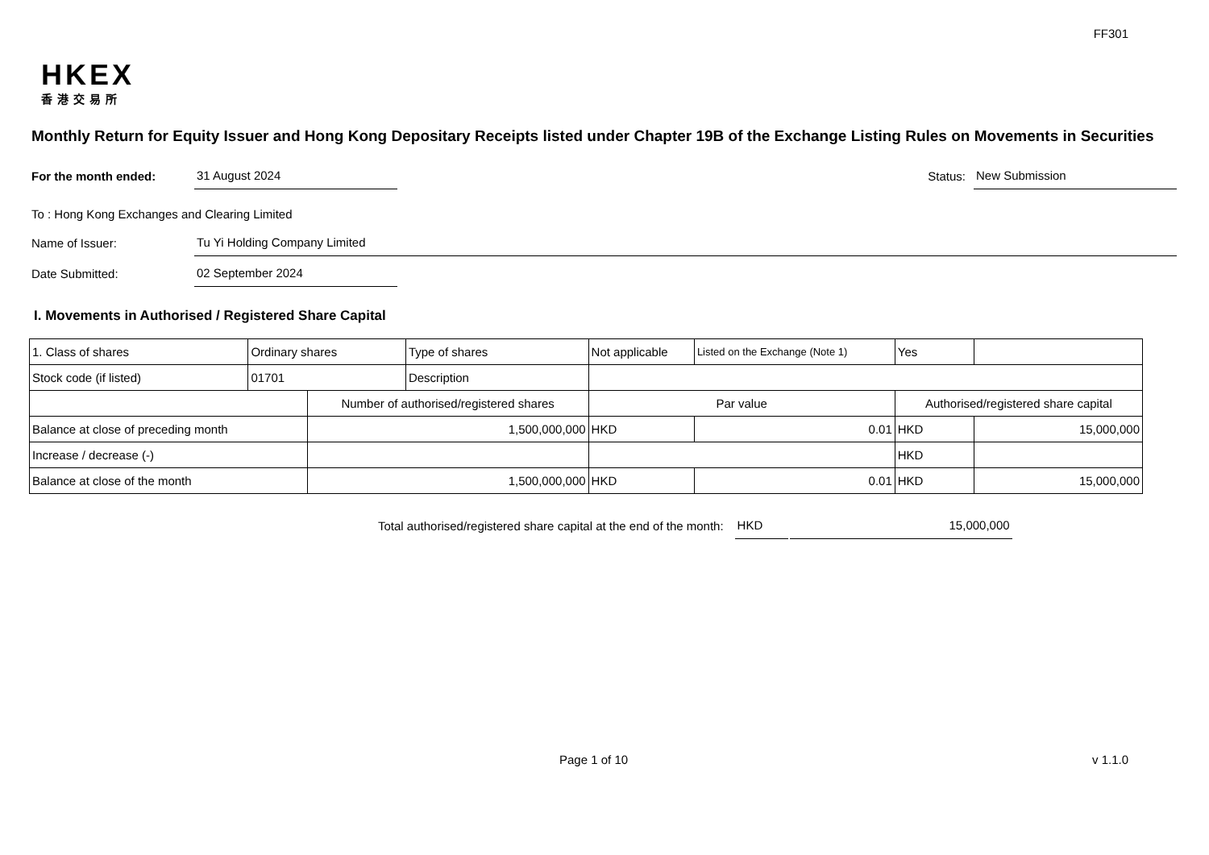FF301
HKEX
香港交易所
Monthly Return for Equity Issuer and Hong Kong Depositary Receipts listed under Chapter 19B of the Exchange Listing Rules on Movements in Securities
For the month ended: 31 August 2024 Status: New Submission
To : Hong Kong Exchanges and Clearing Limited
Name of Issuer: Tu Yi Holding Company Limited
Date Submitted: 02 September 2024
I. Movements in Authorised / Registered Share Capital
| 1. Class of shares | Ordinary shares | | Type of shares | Not applicable | | Listed on the Exchange (Note 1) | Yes | |
| Stock code (if listed) | 01701 | | Description | | | | | |
| | | Number of authorised/registered shares | | | Par value | | Authorised/registered share capital | |
| Balance at close of preceding month | | 1,500,000,000 | | | HKD | 0.01 | HKD | 15,000,000 |
| Increase / decrease (-) | | | | | | | HKD | |
| Balance at close of the month | | 1,500,000,000 | | | HKD | 0.01 | HKD | 15,000,000 |
Total authorised/registered share capital at the end of the month: HKD 15,000,000
Page 1 of 10 v 1.1.0